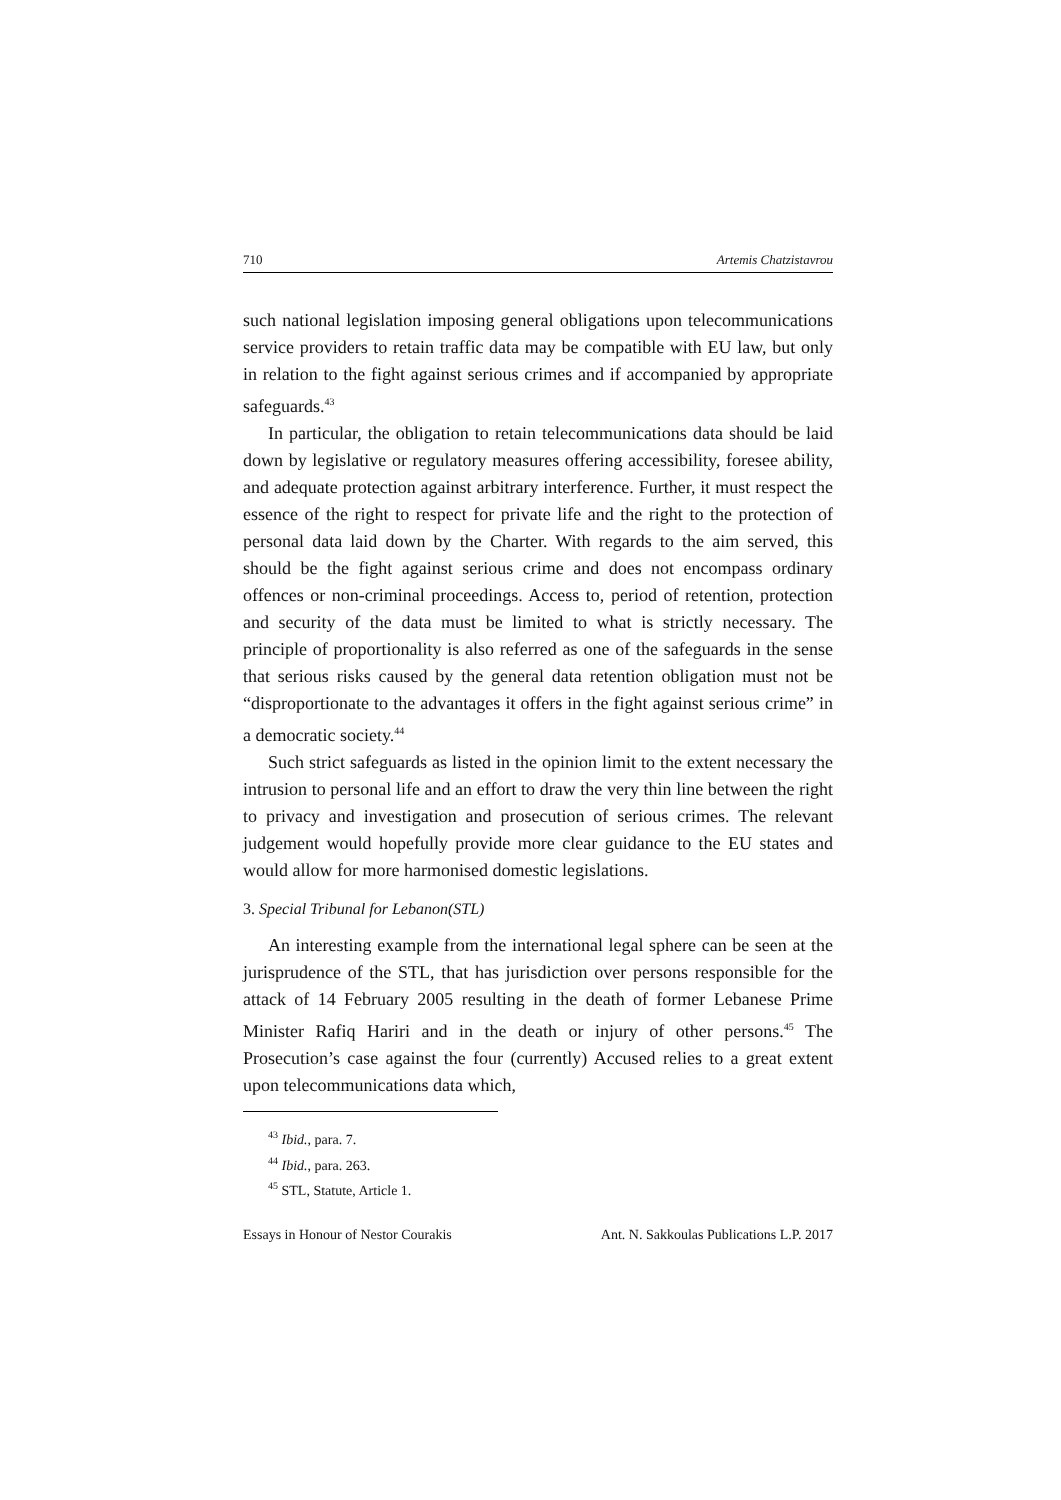710 Artemis Chatzistavrou
such national legislation imposing general obligations upon telecommunications service providers to retain traffic data may be compatible with EU law, but only in relation to the fight against serious crimes and if accompanied by appropriate safeguards.<sup>43</sup>
In particular, the obligation to retain telecommunications data should be laid down by legislative or regulatory measures offering accessibility, foresee ability, and adequate protection against arbitrary interference. Further, it must respect the essence of the right to respect for private life and the right to the protection of personal data laid down by the Charter. With regards to the aim served, this should be the fight against serious crime and does not encompass ordinary offences or non-criminal proceedings. Access to, period of retention, protection and security of the data must be limited to what is strictly necessary. The principle of proportionality is also referred as one of the safeguards in the sense that serious risks caused by the general data retention obligation must not be “disproportionate to the advantages it offers in the fight against serious crime” in a democratic society.<sup>44</sup>
Such strict safeguards as listed in the opinion limit to the extent necessary the intrusion to personal life and an effort to draw the very thin line between the right to privacy and investigation and prosecution of serious crimes. The relevant judgement would hopefully provide more clear guidance to the EU states and would allow for more harmonised domestic legislations.
3. Special Tribunal for Lebanon(STL)
An interesting example from the international legal sphere can be seen at the jurisprudence of the STL, that has jurisdiction over persons responsible for the attack of 14 February 2005 resulting in the death of former Lebanese Prime Minister Rafiq Hariri and in the death or injury of other persons.<sup>45</sup> The Prosecution’s case against the four (currently) Accused relies to a great extent upon telecommunications data which,
<sup>43</sup> Ibid., para. 7.
<sup>44</sup> Ibid., para. 263.
<sup>45</sup> STL, Statute, Article 1.
Essays in Honour of Nestor Courakis Ant. N. Sakkoulas Publications L.P. 2017